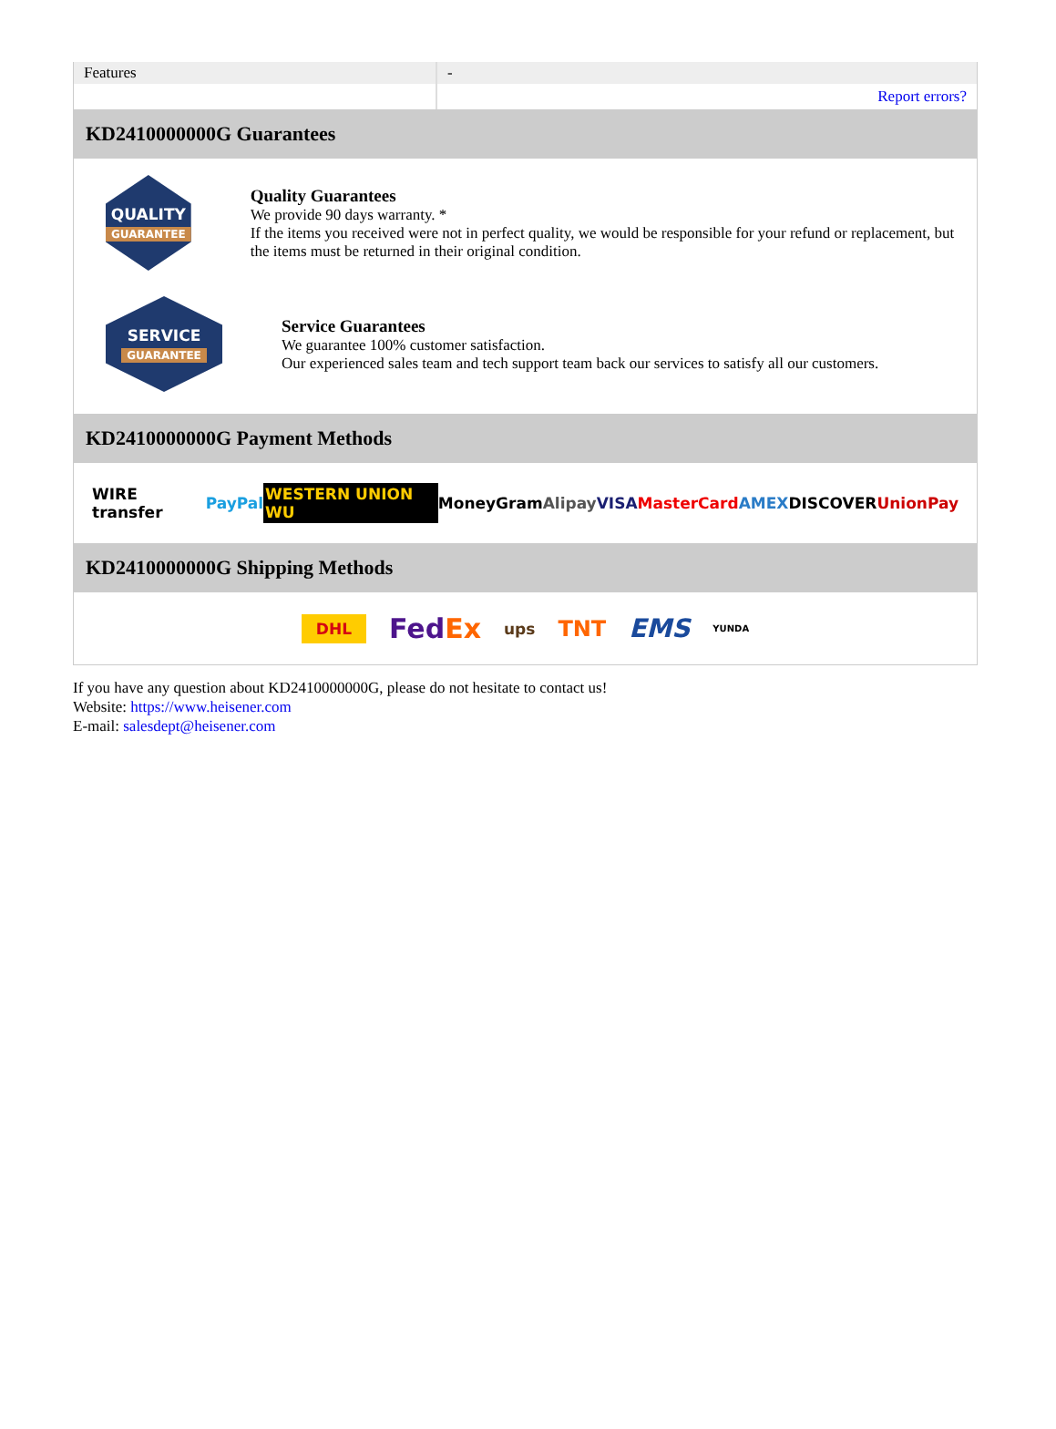| Features | - |
| | Report errors? |
KD2410000000G Guarantees
QUALITY
GUARANTEE
Quality Guarantees
We provide 90 days warranty. *
If the items you received were not in perfect quality, we would be responsible for your refund or replacement, but the items must be returned in their original condition.
SERVICE
GUARANTEE
Service Guarantees
We guarantee 100% customer satisfaction.
Our experienced sales team and tech support team back our services to satisfy all our customers.
KD2410000000G Payment Methods
WIRE transfer PayPal WESTERN UNION WU MoneyGram Alipay VISA MasterCard AMEX DISCOVER UnionPay
KD2410000000G Shipping Methods
DHL FedEx ups TNT EMS YUNDA
If you have any question about KD2410000000G, please do not hesitate to contact us!
Website: https://www.heisener.com
E-mail: salesdept@heisener.com